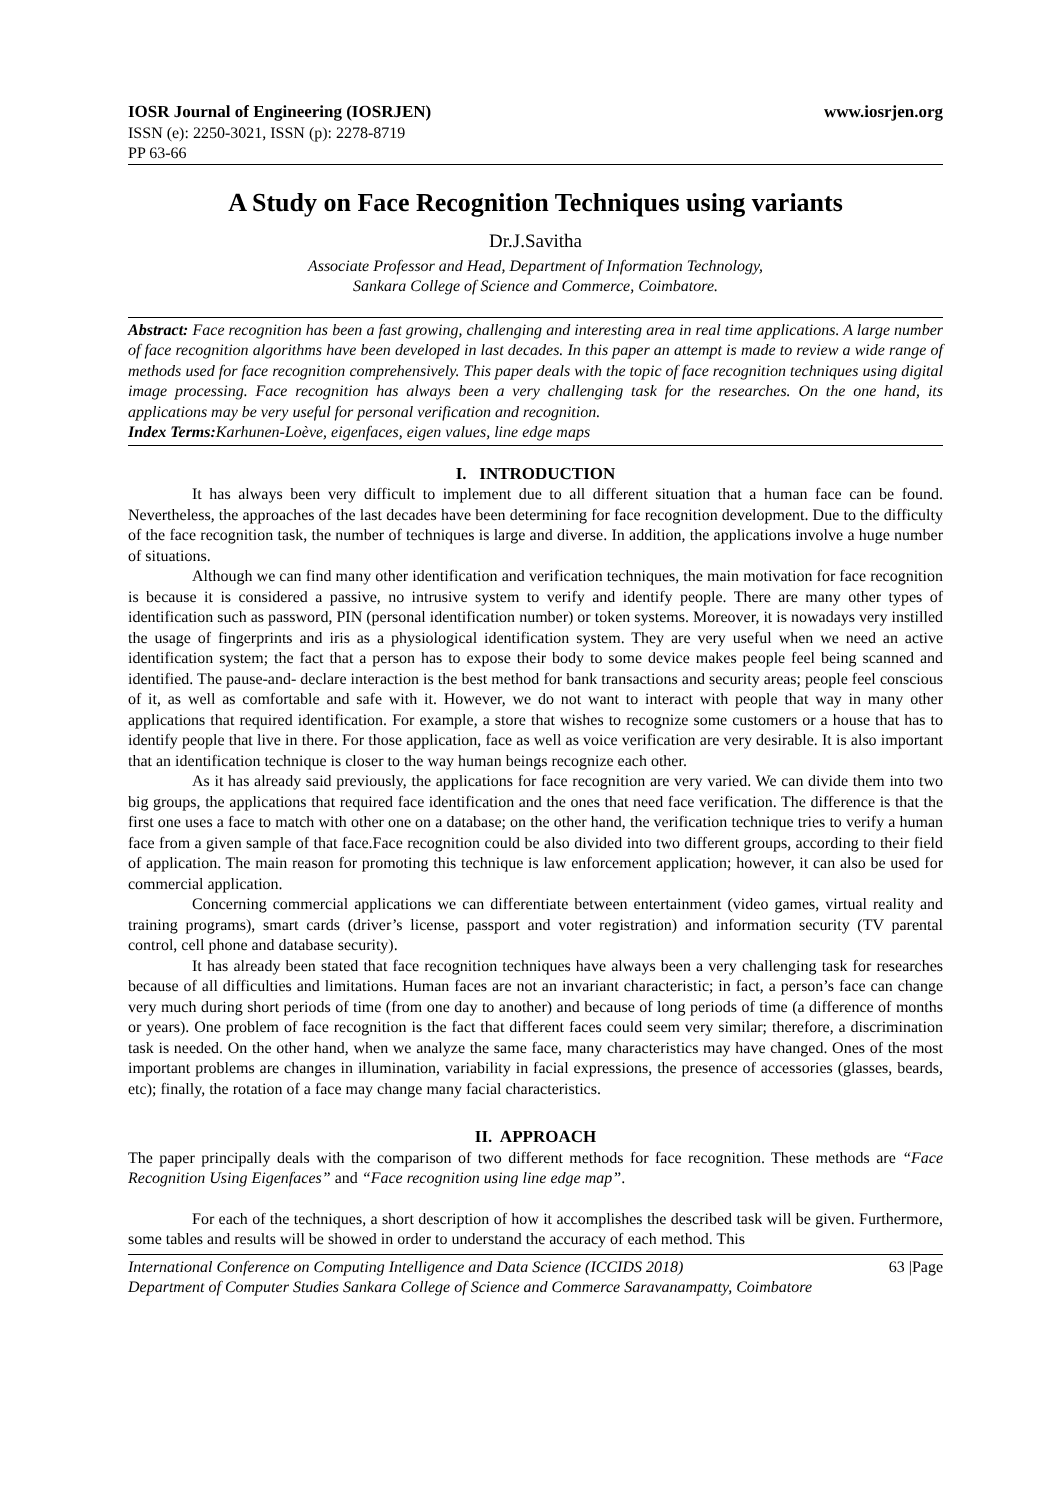IOSR Journal of Engineering (IOSRJEN) www.iosrjen.org
ISSN (e): 2250-3021, ISSN (p): 2278-8719
PP 63-66
A Study on Face Recognition Techniques using variants
Dr.J.Savitha
Associate Professor and Head, Department of Information Technology,
Sankara College of Science and Commerce, Coimbatore.
Abstract: Face recognition has been a fast growing, challenging and interesting area in real time applications. A large number of face recognition algorithms have been developed in last decades. In this paper an attempt is made to review a wide range of methods used for face recognition comprehensively. This paper deals with the topic of face recognition techniques using digital image processing. Face recognition has always been a very challenging task for the researches. On the one hand, its applications may be very useful for personal verification and recognition.
Index Terms: Karhunen-Loève, eigenfaces, eigen values, line edge maps
I. INTRODUCTION
It has always been very difficult to implement due to all different situation that a human face can be found. Nevertheless, the approaches of the last decades have been determining for face recognition development. Due to the difficulty of the face recognition task, the number of techniques is large and diverse. In addition, the applications involve a huge number of situations.
Although we can find many other identification and verification techniques, the main motivation for face recognition is because it is considered a passive, no intrusive system to verify and identify people. There are many other types of identification such as password, PIN (personal identification number) or token systems. Moreover, it is nowadays very instilled the usage of fingerprints and iris as a physiological identification system. They are very useful when we need an active identification system; the fact that a person has to expose their body to some device makes people feel being scanned and identified. The pause-and- declare interaction is the best method for bank transactions and security areas; people feel conscious of it, as well as comfortable and safe with it. However, we do not want to interact with people that way in many other applications that required identification. For example, a store that wishes to recognize some customers or a house that has to identify people that live in there. For those application, face as well as voice verification are very desirable. It is also important that an identification technique is closer to the way human beings recognize each other.
As it has already said previously, the applications for face recognition are very varied. We can divide them into two big groups, the applications that required face identification and the ones that need face verification. The difference is that the first one uses a face to match with other one on a database; on the other hand, the verification technique tries to verify a human face from a given sample of that face.Face recognition could be also divided into two different groups, according to their field of application. The main reason for promoting this technique is law enforcement application; however, it can also be used for commercial application.
Concerning commercial applications we can differentiate between entertainment (video games, virtual reality and training programs), smart cards (driver’s license, passport and voter registration) and information security (TV parental control, cell phone and database security).
It has already been stated that face recognition techniques have always been a very challenging task for researches because of all difficulties and limitations. Human faces are not an invariant characteristic; in fact, a person’s face can change very much during short periods of time (from one day to another) and because of long periods of time (a difference of months or years). One problem of face recognition is the fact that different faces could seem very similar; therefore, a discrimination task is needed. On the other hand, when we analyze the same face, many characteristics may have changed. Ones of the most important problems are changes in illumination, variability in facial expressions, the presence of accessories (glasses, beards, etc); finally, the rotation of a face may change many facial characteristics.
II. APPROACH
The paper principally deals with the comparison of two different methods for face recognition. These methods are “Face Recognition Using Eigenfaces” and “Face recognition using line edge map”.
For each of the techniques, a short description of how it accomplishes the described task will be given. Furthermore, some tables and results will be showed in order to understand the accuracy of each method. This
International Conference on Computing Intelligence and Data Science (ICCIDS 2018) 63 |Page
Department of Computer Studies Sankara College of Science and Commerce Saravanampatty, Coimbatore